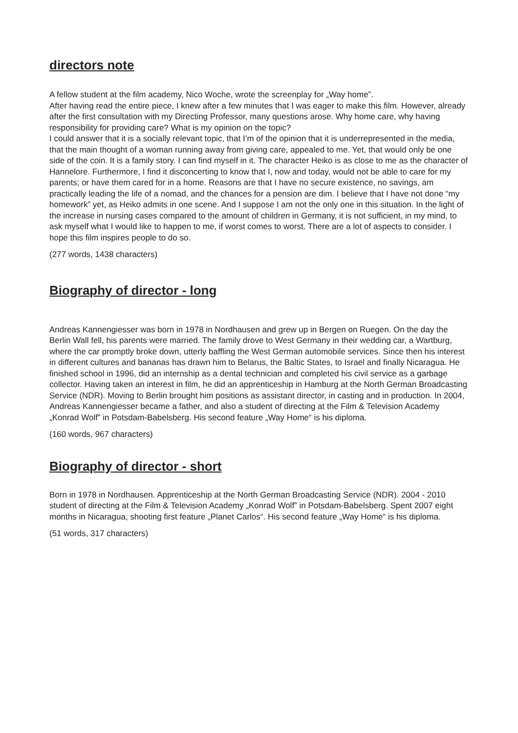directors note
A fellow student at the film academy, Nico Woche, wrote the screenplay for „Way home”.
After having read the entire piece, I knew after a few minutes that I was eager to make this film. However, already after the first consultation with my Directing Professor, many questions arose. Why home care, why having responsibility for providing care? What is my opinion on the topic?
I could answer that it is a socially relevant topic, that I’m of the opinion that it is underrepresented in the media, that the main thought of a woman running away from giving care, appealed to me. Yet, that would only be one side of the coin. It is a family story. I can find myself in it. The character Heiko is as close to me as the character of Hannelore. Furthermore, I find it disconcerting to know that I, now and today, would not be able to care for my parents; or have them cared for in a home. Reasons are that I have no secure existence, no savings, am practically leading the life of a nomad, and the chances for a pension are dim. I believe that I have not done “my homework” yet, as Heiko admits in one scene. And I suppose I am not the only one in this situation. In the light of the increase in nursing cases compared to the amount of children in Germany, it is not sufficient, in my mind, to ask myself what I would like to happen to me, if worst comes to worst. There are a lot of aspects to consider. I hope this film inspires people to do so.
(277 words, 1438 characters)
Biography of director - long
Andreas Kannengiesser was born in 1978 in Nordhausen and grew up in Bergen on Ruegen. On the day the Berlin Wall fell, his parents were married. The family drove to West Germany in their wedding car, a Wartburg, where the car promptly broke down, utterly baffling the West German automobile services. Since then his interest in different cultures and bananas has drawn him to Belarus, the Baltic States, to Israel and finally Nicaragua. He finished school in 1996, did an internship as a dental technician and completed his civil service as a garbage collector. Having taken an interest in film, he did an apprenticeship in Hamburg at the North German Broadcasting Service (NDR). Moving to Berlin brought him positions as assistant director, in casting and in production. In 2004, Andreas Kannengiesser became a father, and also a student of directing at the Film & Television Academy „Konrad Wolf” in Potsdam-Babelsberg. His second feature „Way Home“ is his diploma.
(160 words, 967 characters)
Biography of director - short
Born in 1978 in Nordhausen. Apprenticeship at the North German Broadcasting Service (NDR). 2004 - 2010 student of directing at the Film & Television Academy „Konrad Wolf” in Potsdam-Babelsberg. Spent 2007 eight months in Nicaragua, shooting first feature „Planet Carlos“. His second feature „Way Home“ is his diploma.
(51 words, 317 characters)